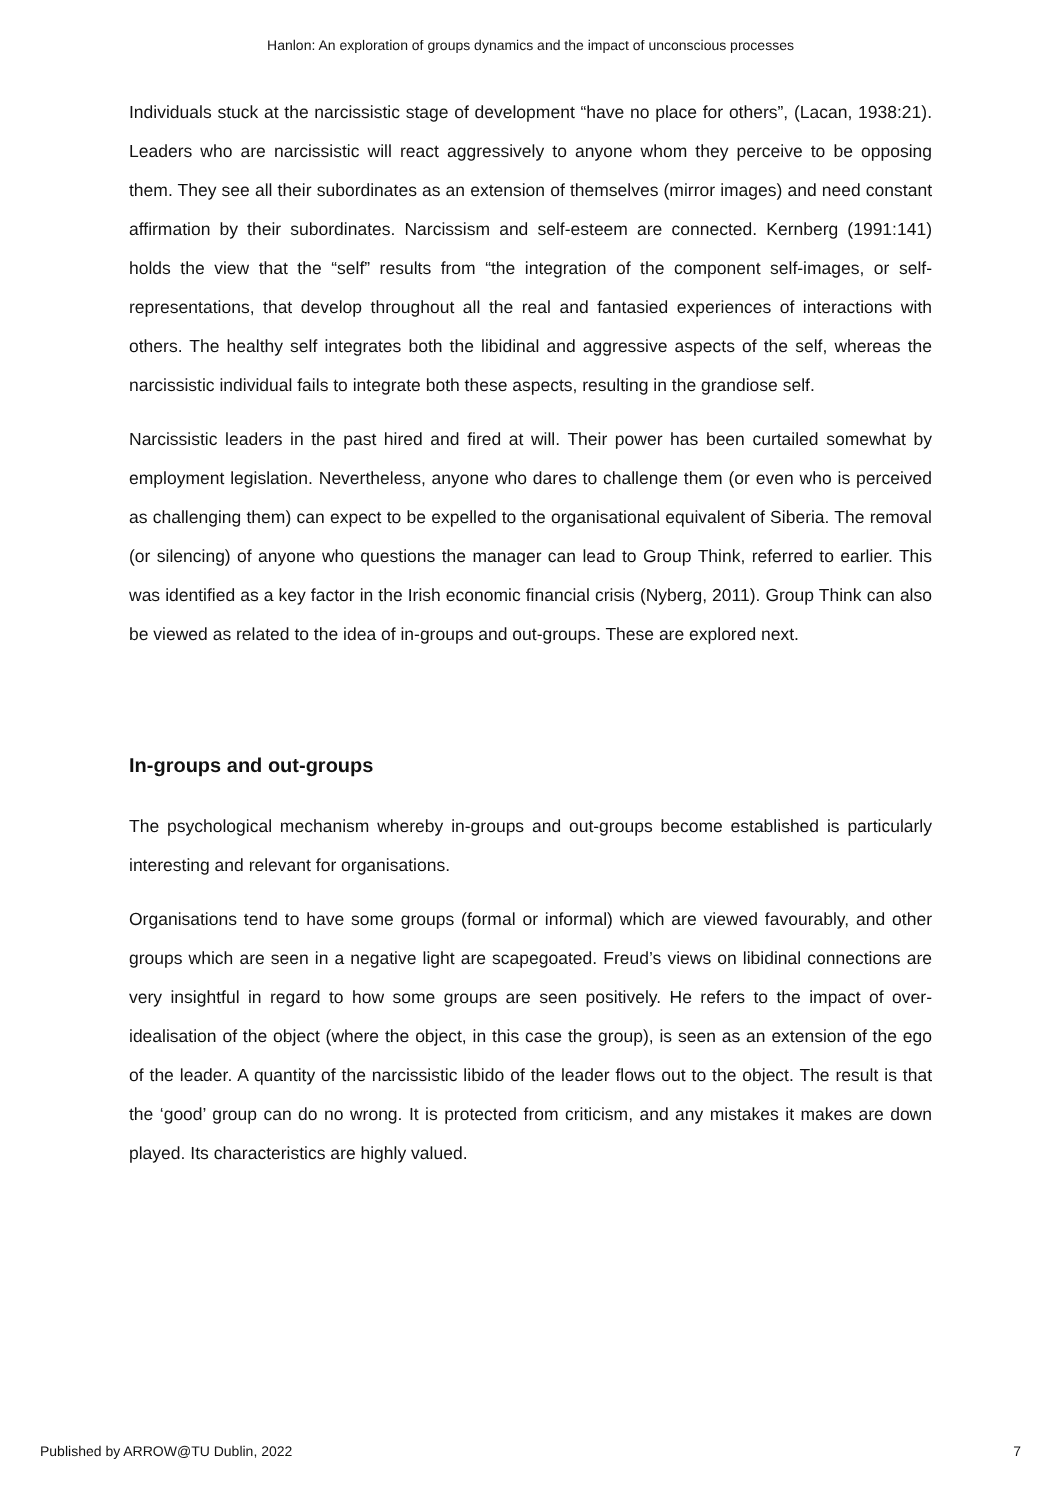Hanlon: An exploration of groups dynamics and the impact of unconscious processes
Individuals stuck at the narcissistic stage of development “have no place for others”, (Lacan, 1938:21). Leaders who are narcissistic will react aggressively to anyone whom they perceive to be opposing them. They see all their subordinates as an extension of themselves (mirror images) and need constant affirmation by their subordinates. Narcissism and self-esteem are connected. Kernberg (1991:141) holds the view that the “self” results from “the integration of the component self-images, or self-representations, that develop throughout all the real and fantasied experiences of interactions with others. The healthy self integrates both the libidinal and aggressive aspects of the self, whereas the narcissistic individual fails to integrate both these aspects, resulting in the grandiose self.
Narcissistic leaders in the past hired and fired at will. Their power has been curtailed somewhat by employment legislation. Nevertheless, anyone who dares to challenge them (or even who is perceived as challenging them) can expect to be expelled to the organisational equivalent of Siberia. The removal (or silencing) of anyone who questions the manager can lead to Group Think, referred to earlier. This was identified as a key factor in the Irish economic financial crisis (Nyberg, 2011). Group Think can also be viewed as related to the idea of in-groups and out-groups. These are explored next.
In-groups and out-groups
The psychological mechanism whereby in-groups and out-groups become established is particularly interesting and relevant for organisations.
Organisations tend to have some groups (formal or informal) which are viewed favourably, and other groups which are seen in a negative light are scapegoated. Freud’s views on libidinal connections are very insightful in regard to how some groups are seen positively. He refers to the impact of over-idealisation of the object (where the object, in this case the group), is seen as an extension of the ego of the leader. A quantity of the narcissistic libido of the leader flows out to the object. The result is that the ‘good’ group can do no wrong. It is protected from criticism, and any mistakes it makes are down played. Its characteristics are highly valued.
Published by ARROW@TU Dublin, 2022 7